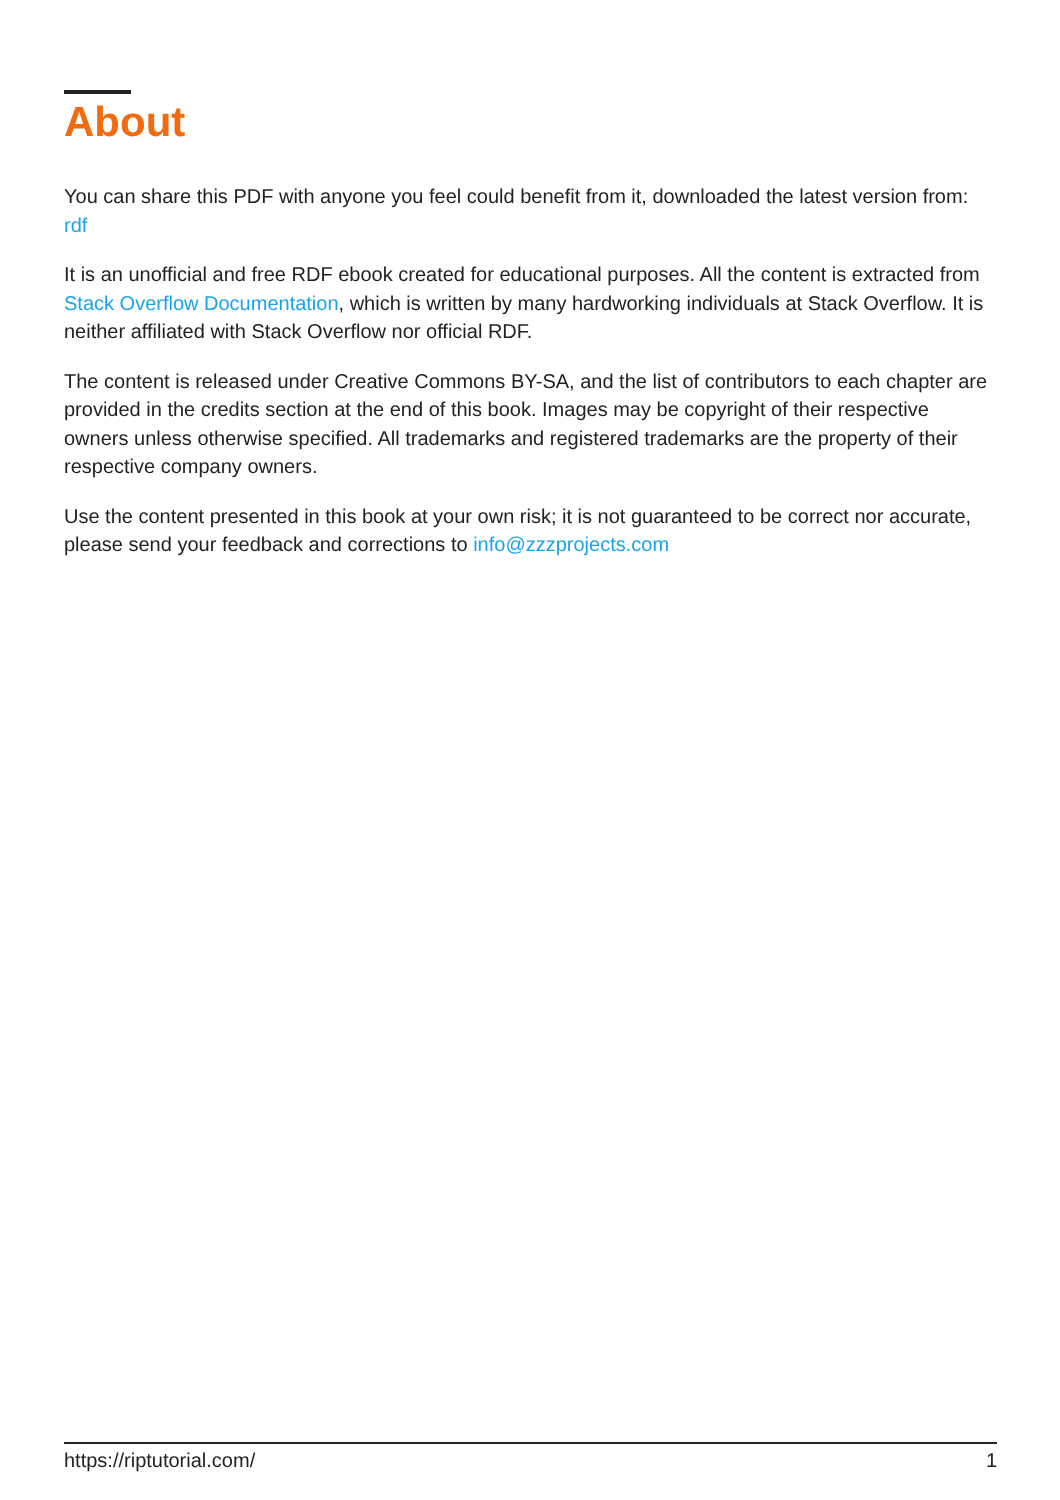About
You can share this PDF with anyone you feel could benefit from it, downloaded the latest version from: rdf
It is an unofficial and free RDF ebook created for educational purposes. All the content is extracted from Stack Overflow Documentation, which is written by many hardworking individuals at Stack Overflow. It is neither affiliated with Stack Overflow nor official RDF.
The content is released under Creative Commons BY-SA, and the list of contributors to each chapter are provided in the credits section at the end of this book. Images may be copyright of their respective owners unless otherwise specified. All trademarks and registered trademarks are the property of their respective company owners.
Use the content presented in this book at your own risk; it is not guaranteed to be correct nor accurate, please send your feedback and corrections to info@zzzprojects.com
https://riptutorial.com/ 1